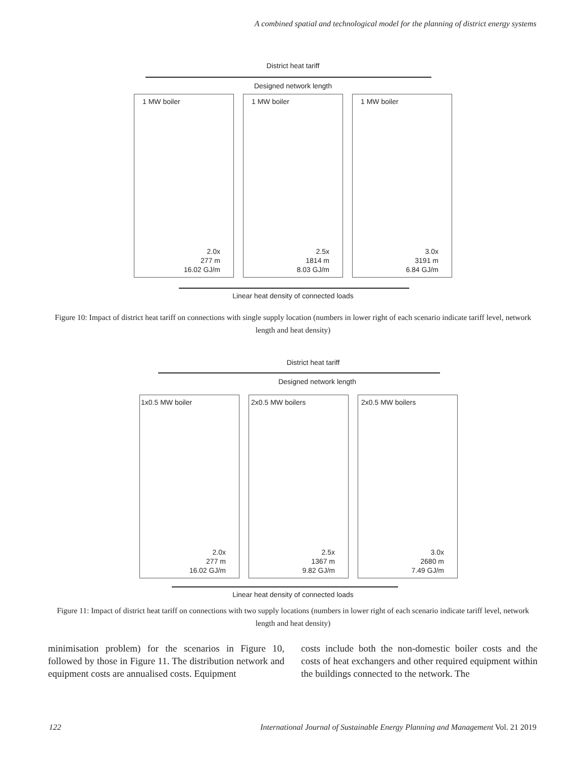A combined spatial and technological model for the planning of district energy systems
District heat tariff
Designed network length
1 MW boiler
2.0x
277 m
16.02 GJ/m
1 MW boiler
2.5x
1814 m
8.03 GJ/m
1 MW boiler
3.0x
3191 m
6.84 GJ/m
Linear heat density of connected loads
Figure 10: Impact of district heat tariff on connections with single supply location (numbers in lower right of each scenario indicate tariff level, network length and heat density)
District heat tariff
Designed network length
1x0.5 MW boiler
2.0x
277 m
16.02 GJ/m
2x0.5 MW boilers
2.5x
1367 m
9.82 GJ/m
2x0.5 MW boilers
3.0x
2680 m
7.49 GJ/m
Linear heat density of connected loads
Figure 11: Impact of district heat tariff on connections with two supply locations (numbers in lower right of each scenario indicate tariff level, network length and heat density)
minimisation problem) for the scenarios in Figure 10, followed by those in Figure 11. The distribution network and equipment costs are annualised costs. Equipment
costs include both the non-domestic boiler costs and the costs of heat exchangers and other required equipment within the buildings connected to the network. The
122 International Journal of Sustainable Energy Planning and Management Vol. 21 2019